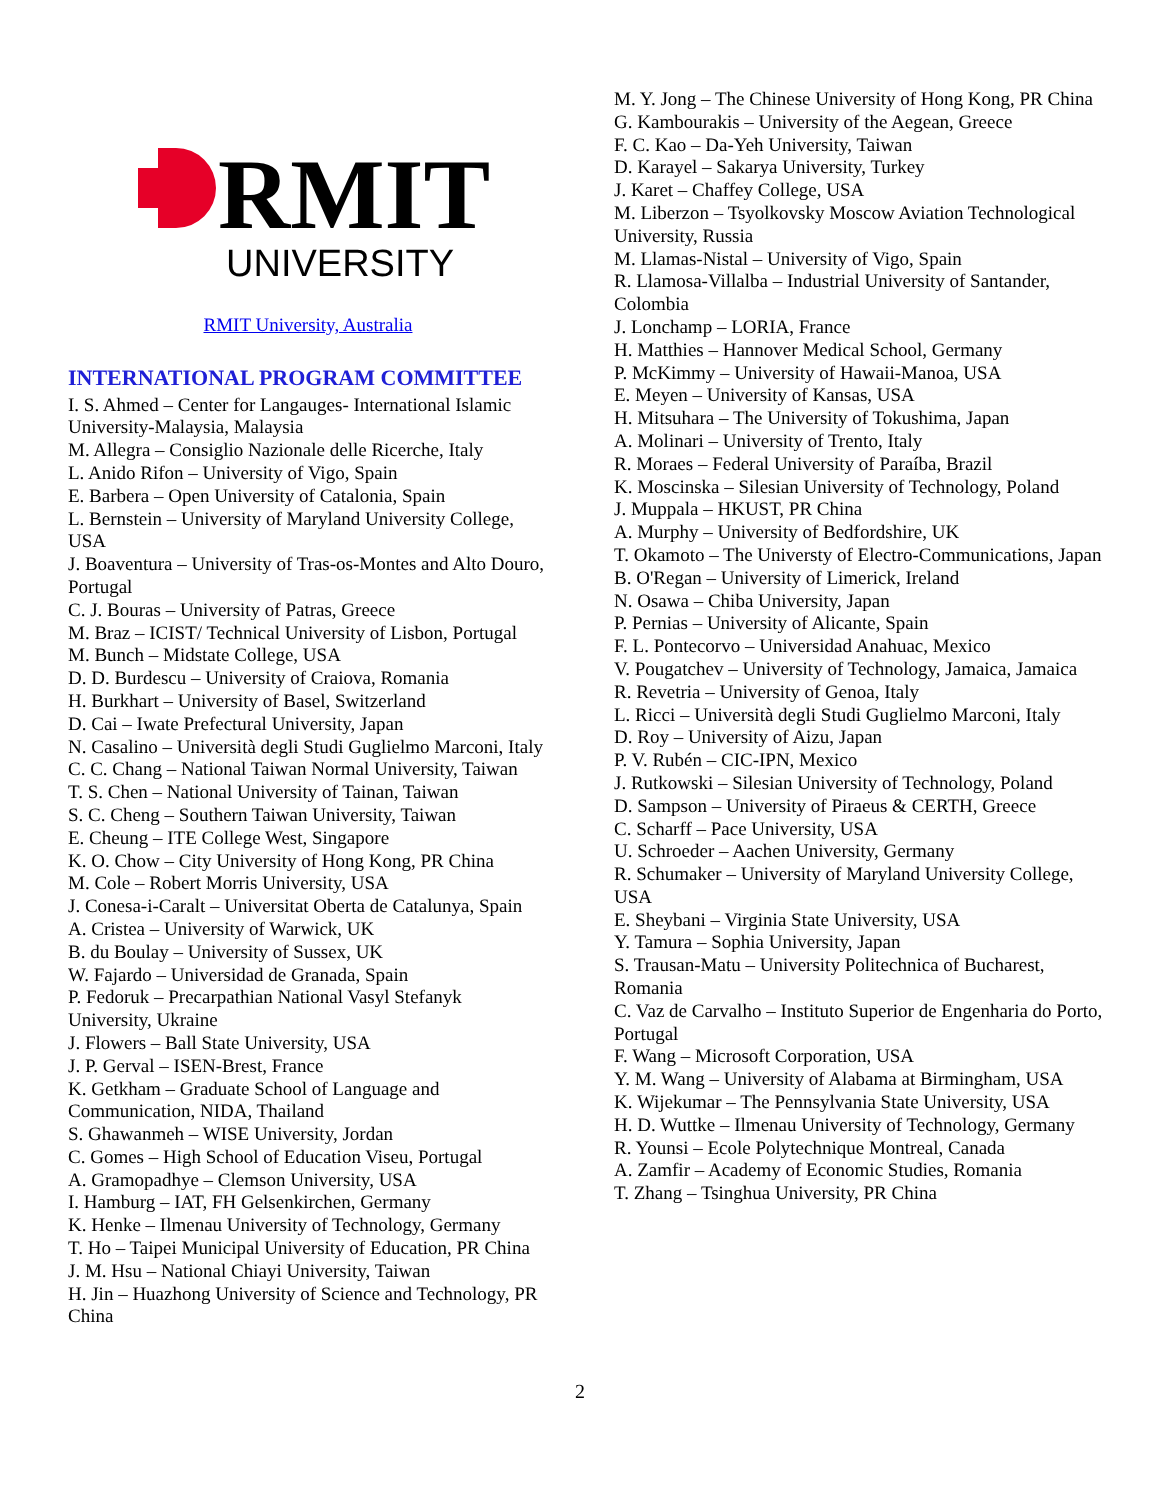RMIT
UNIVERSITY
RMIT University, Australia
INTERNATIONAL PROGRAM COMMITTEE
I. S. Ahmed – Center for Langauges- International Islamic University-Malaysia, Malaysia
M. Allegra – Consiglio Nazionale delle Ricerche, Italy
L. Anido Rifon – University of Vigo, Spain
E. Barbera – Open University of Catalonia, Spain
L. Bernstein – University of Maryland University College, USA
J. Boaventura – University of Tras-os-Montes and Alto Douro, Portugal
C. J. Bouras – University of Patras, Greece
M. Braz – ICIST/ Technical University of Lisbon, Portugal
M. Bunch – Midstate College, USA
D. D. Burdescu – University of Craiova, Romania
H. Burkhart – University of Basel, Switzerland
D. Cai – Iwate Prefectural University, Japan
N. Casalino – Università degli Studi Guglielmo Marconi, Italy
C. C. Chang – National Taiwan Normal University, Taiwan
T. S. Chen – National University of Tainan, Taiwan
S. C. Cheng – Southern Taiwan University, Taiwan
E. Cheung – ITE College West, Singapore
K. O. Chow – City University of Hong Kong, PR China
M. Cole – Robert Morris University, USA
J. Conesa-i-Caralt – Universitat Oberta de Catalunya, Spain
A. Cristea – University of Warwick, UK
B. du Boulay – University of Sussex, UK
W. Fajardo – Universidad de Granada, Spain
P. Fedoruk – Precarpathian National Vasyl Stefanyk University, Ukraine
J. Flowers – Ball State University, USA
J. P. Gerval – ISEN-Brest, France
K. Getkham – Graduate School of Language and Communication, NIDA, Thailand
S. Ghawanmeh – WISE University, Jordan
C. Gomes – High School of Education Viseu, Portugal
A. Gramopadhye – Clemson University, USA
I. Hamburg – IAT, FH Gelsenkirchen, Germany
K. Henke – Ilmenau University of Technology, Germany
T. Ho – Taipei Municipal University of Education, PR China
J. M. Hsu – National Chiayi University, Taiwan
H. Jin – Huazhong University of Science and Technology, PR China
M. Y. Jong – The Chinese University of Hong Kong, PR China
G. Kambourakis – University of the Aegean, Greece
F. C. Kao – Da-Yeh University, Taiwan
D. Karayel – Sakarya University, Turkey
J. Karet – Chaffey College, USA
M. Liberzon – Tsyolkovsky Moscow Aviation Technological University, Russia
M. Llamas-Nistal – University of Vigo, Spain
R. Llamosa-Villalba – Industrial University of Santander, Colombia
J. Lonchamp – LORIA, France
H. Matthies – Hannover Medical School, Germany
P. McKimmy – University of Hawaii-Manoa, USA
E. Meyen – University of Kansas, USA
H. Mitsuhara – The University of Tokushima, Japan
A. Molinari – University of Trento, Italy
R. Moraes – Federal University of Paraíba, Brazil
K. Moscinska – Silesian University of Technology, Poland
J. Muppala – HKUST, PR China
A. Murphy – University of Bedfordshire, UK
T. Okamoto – The Universty of Electro-Communications, Japan
B. O'Regan – University of Limerick, Ireland
N. Osawa – Chiba University, Japan
P. Pernias – University of Alicante, Spain
F. L. Pontecorvo – Universidad Anahuac, Mexico
V. Pougatchev – University of Technology, Jamaica, Jamaica
R. Revetria – University of Genoa, Italy
L. Ricci – Università degli Studi Guglielmo Marconi, Italy
D. Roy – University of Aizu, Japan
P. V. Rubén – CIC-IPN, Mexico
J. Rutkowski – Silesian University of Technology, Poland
D. Sampson – University of Piraeus & CERTH, Greece
C. Scharff – Pace University, USA
U. Schroeder – Aachen University, Germany
R. Schumaker – University of Maryland University College, USA
E. Sheybani – Virginia State University, USA
Y. Tamura – Sophia University, Japan
S. Trausan-Matu – University Politechnica of Bucharest, Romania
C. Vaz de Carvalho – Instituto Superior de Engenharia do Porto, Portugal
F. Wang – Microsoft Corporation, USA
Y. M. Wang – University of Alabama at Birmingham, USA
K. Wijekumar – The Pennsylvania State University, USA
H. D. Wuttke – Ilmenau University of Technology, Germany
R. Younsi – Ecole Polytechnique Montreal, Canada
A. Zamfir – Academy of Economic Studies, Romania
T. Zhang – Tsinghua University, PR China
2